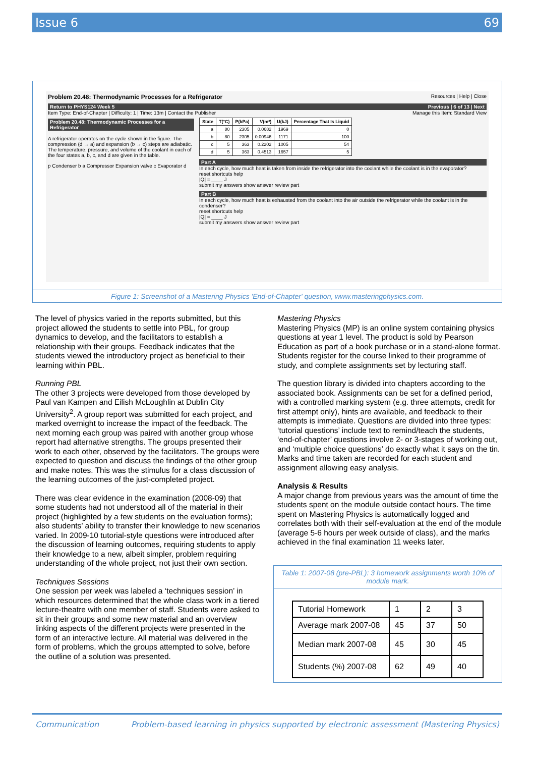Issue 6 69
Problem 20.48: Thermodynamic Processes for a Refrigerator Resources | Help | Close
Return to PHYS124 Week 5 Previous | 6 of 13 | Next
Item Type: End-of-Chapter | Difficulty: 1 | Time: 13m | Contact the Publisher Manage this Item: Standard View
Problem 20.48: Thermodynamic Processes for a Refrigerator
A refrigerator operates on the cycle shown in the figure. The compression (d → a) and expansion (b → c) steps are adiabatic. The temperature, pressure, and volume of the coolant in each of the four states a, b, c, and d are given in the table.
p Condenser b a Compressor Expansion valve c Evaporator d
| State | T(°C) | P(kPa) | V(m³) | U(kJ) | Percentage That Is Liquid |
| --- | --- | --- | --- | --- | --- |
| a | 80 | 2305 | 0.0682 | 1969 | 0 |
| b | 80 | 2305 | 0.00946 | 1171 | 100 |
| c | 5 | 363 | 0.2202 | 1005 | 54 |
| d | 5 | 363 | 0.4513 | 1657 | 5 |
Part A
In each cycle, how much heat is taken from inside the refrigerator into the coolant while the coolant is in the evaporator?
reset shortcuts help
|Q| = ____ J
submit my answers show answer review part
Part B
In each cycle, how much heat is exhausted from the coolant into the air outside the refrigerator while the coolant is in the condenser?
reset shortcuts help
|Q| = ____ J
submit my answers show answer review part
Figure 1: Screenshot of a Mastering Physics 'End-of-Chapter' question, www.masteringphysics.com.
The level of physics varied in the reports submitted, but this project allowed the students to settle into PBL, for group dynamics to develop, and the facilitators to establish a relationship with their groups. Feedback indicates that the students viewed the introductory project as beneficial to their learning within PBL.
Running PBL
The other 3 projects were developed from those developed by Paul van Kampen and Eilish McLoughlin at Dublin City University<sup>2</sup>. A group report was submitted for each project, and marked overnight to increase the impact of the feedback. The next morning each group was paired with another group whose report had alternative strengths. The groups presented their work to each other, observed by the facilitators. The groups were expected to question and discuss the findings of the other group and make notes. This was the stimulus for a class discussion of the learning outcomes of the just-completed project.
There was clear evidence in the examination (2008-09) that some students had not understood all of the material in their project (highlighted by a few students on the evaluation forms); also students’ ability to transfer their knowledge to new scenarios varied. In 2009-10 tutorial-style questions were introduced after the discussion of learning outcomes, requiring students to apply their knowledge to a new, albeit simpler, problem requiring understanding of the whole project, not just their own section.
Techniques Sessions
One session per week was labeled a ‘techniques session’ in which resources determined that the whole class work in a tiered lecture-theatre with one member of staff. Students were asked to sit in their groups and some new material and an overview linking aspects of the different projects were presented in the form of an interactive lecture. All material was delivered in the form of problems, which the groups attempted to solve, before the outline of a solution was presented.
Mastering Physics
Mastering Physics (MP) is an online system containing physics questions at year 1 level. The product is sold by Pearson Education as part of a book purchase or in a stand-alone format. Students register for the course linked to their programme of study, and complete assignments set by lecturing staff.
The question library is divided into chapters according to the associated book. Assignments can be set for a defined period, with a controlled marking system (e.g. three attempts, credit for first attempt only), hints are available, and feedback to their attempts is immediate. Questions are divided into three types: ‘tutorial questions’ include text to remind/teach the students, ‘end-of-chapter’ questions involve 2- or 3-stages of working out, and ‘multiple choice questions’ do exactly what it says on the tin. Marks and time taken are recorded for each student and assignment allowing easy analysis.
Analysis & Results
A major change from previous years was the amount of time the students spent on the module outside contact hours. The time spent on Mastering Physics is automatically logged and correlates both with their self-evaluation at the end of the module (average 5-6 hours per week outside of class), and the marks achieved in the final examination 11 weeks later.
Table 1: 2007-08 (pre-PBL): 3 homework assignments worth 10% of module mark.
| Tutorial Homework | 1 | 2 | 3 |
| Average mark 2007-08 | 45 | 37 | 50 |
| Median mark 2007-08 | 45 | 30 | 45 |
| Students (%) 2007-08 | 62 | 49 | 40 |
Communication Problem-based learning in physics supported by electronic assessment (Mastering Physics)